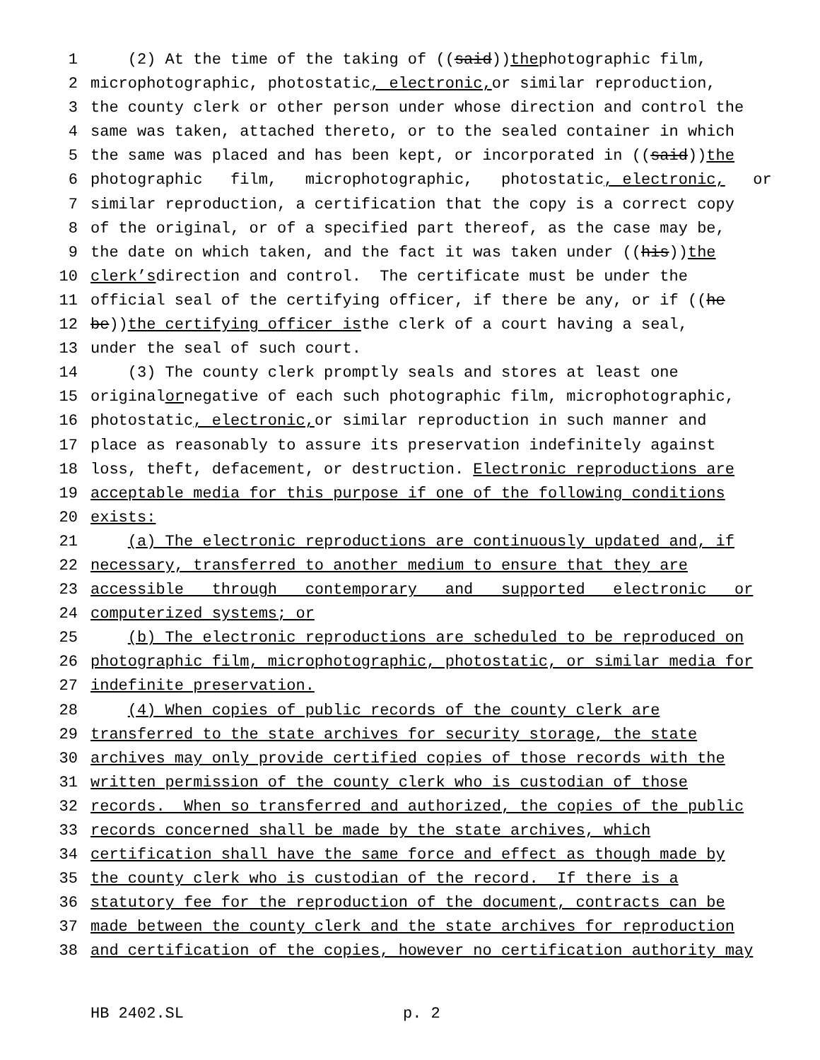1 (2) At the time of the taking of ((said)) the photographic film,
2 microphotographic, photostatic, electronic, or similar reproduction,
3 the county clerk or other person under whose direction and control the
4 same was taken, attached thereto, or to the sealed container in which
5 the same was placed and has been kept, or incorporated in ((said)) the
6 photographic film, microphotographic, photostatic, electronic, or
7 similar reproduction, a certification that the copy is a correct copy
8 of the original, or of a specified part thereof, as the case may be,
9 the date on which taken, and the fact it was taken under ((his)) the
10 clerk’s direction and control. The certificate must be under the
11 official seal of the certifying officer, if there be any, or if ((he
12 be)) the certifying officer is the clerk of a court having a seal,
13 under the seal of such court.
14 (3) The county clerk promptly seals and stores at least one
15 original or negative of each such photographic film, microphotographic,
16 photostatic, electronic, or similar reproduction in such manner and
17 place as reasonably to assure its preservation indefinitely against
18 loss, theft, defacement, or destruction. Electronic reproductions are
19 acceptable media for this purpose if one of the following conditions
20 exists:
21 (a) The electronic reproductions are continuously updated and, if
22 necessary, transferred to another medium to ensure that they are
23 accessible through contemporary and supported electronic or
24 computerized systems; or
25 (b) The electronic reproductions are scheduled to be reproduced on
26 photographic film, microphotographic, photostatic, or similar media for
27 indefinite preservation.
28 (4) When copies of public records of the county clerk are
29 transferred to the state archives for security storage, the state
30 archives may only provide certified copies of those records with the
31 written permission of the county clerk who is custodian of those
32 records. When so transferred and authorized, the copies of the public
33 records concerned shall be made by the state archives, which
34 certification shall have the same force and effect as though made by
35 the county clerk who is custodian of the record. If there is a
36 statutory fee for the reproduction of the document, contracts can be
37 made between the county clerk and the state archives for reproduction
38 and certification of the copies, however no certification authority may
HB 2402.SL p. 2